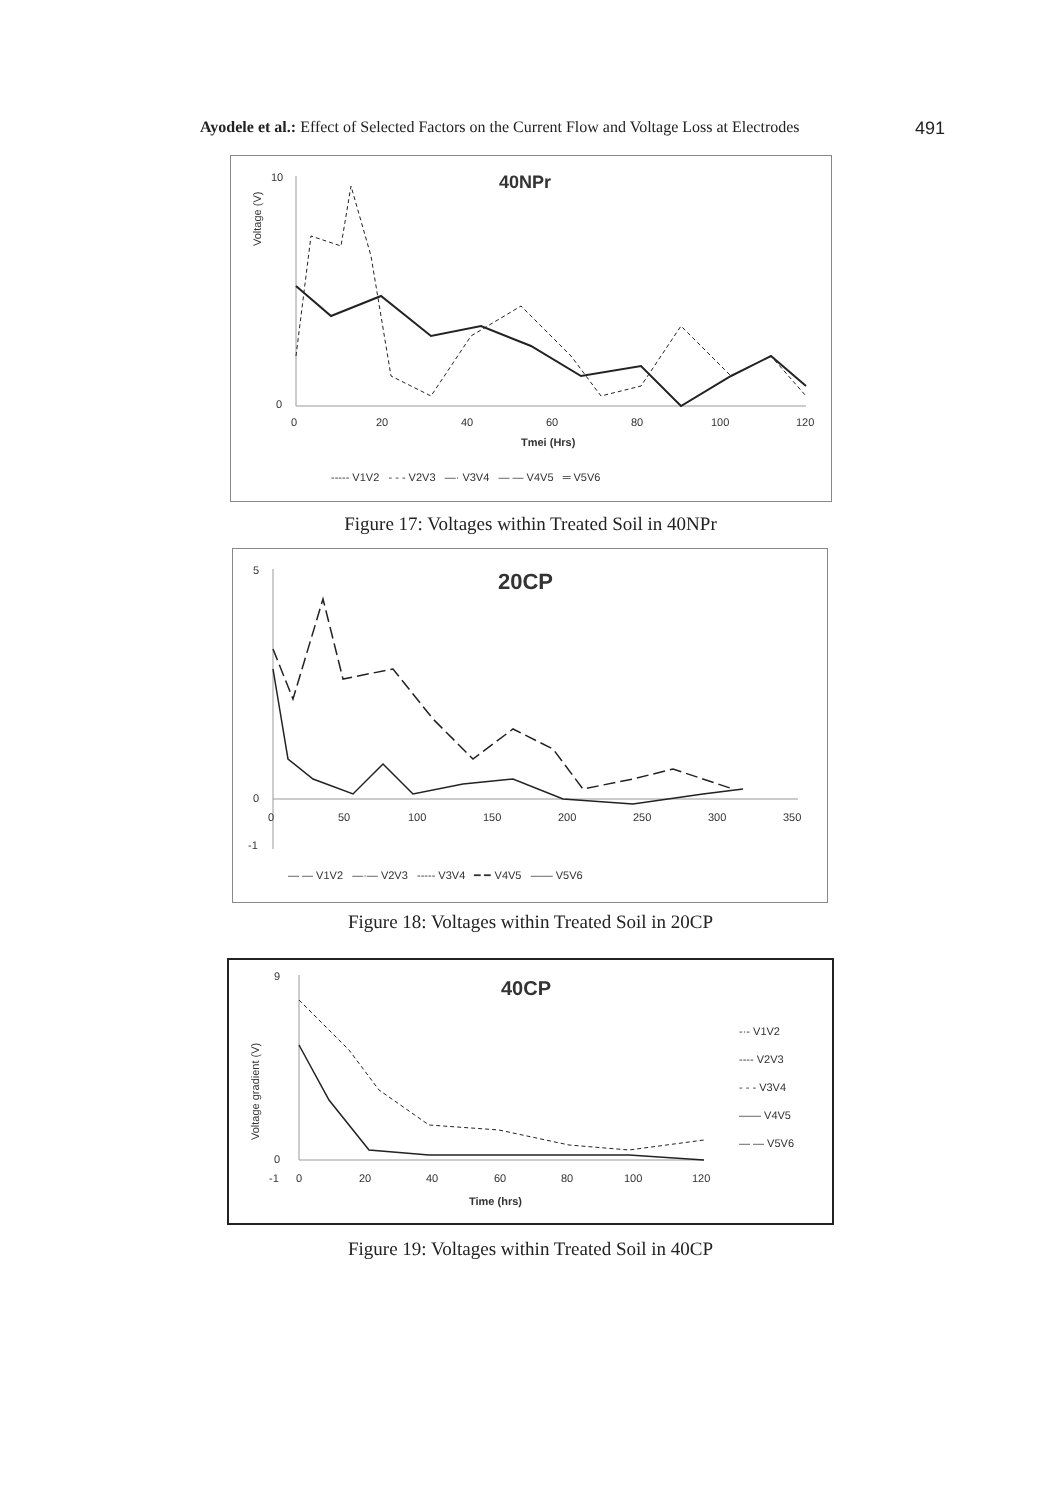Ayodele et al.: Effect of Selected Factors on the Current Flow and Voltage Loss at Electrodes 491
40NPr
Voltage (V)
10
0
0
20
40
60
80
100
120
Tmei (Hrs)
----- V1V2 - - - V2V3 —· V3V4 — — V4V5 ═ V5V6
Figure 17: Voltages within Treated Soil in 40NPr
20CP
5
0
-1
0
50
100
150
200
250
300
350
— — V1V2 —·— V2V3 ----- V3V4 ━ ━ V4V5 —— V5V6
Figure 18: Voltages within Treated Soil in 20CP
40CP
Voltage gradient (V)
9
0
-1
0
20
40
60
80
100
120
Time (hrs)
-·- V1V2
---- V2V3
- - - V3V4
—— V4V5
— — V5V6
Figure 19: Voltages within Treated Soil in 40CP